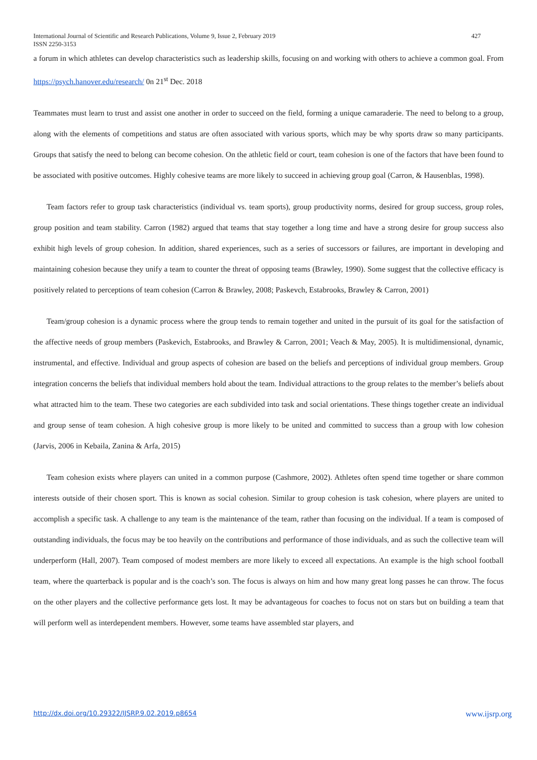427 International Journal of Scientific and Research Publications, Volume 9, Issue 2, February 2019
ISSN 2250-3153
a forum in which athletes can develop characteristics such as leadership skills, focusing on and working with others to achieve a common goal. From https://psych.hanover.edu/research/ 0n 21<sup>st</sup> Dec. 2018
Teammates must learn to trust and assist one another in order to succeed on the field, forming a unique camaraderie. The need to belong to a group, along with the elements of competitions and status are often associated with various sports, which may be why sports draw so many participants. Groups that satisfy the need to belong can become cohesion. On the athletic field or court, team cohesion is one of the factors that have been found to be associated with positive outcomes. Highly cohesive teams are more likely to succeed in achieving group goal (Carron, & Hausenblas, 1998).
Team factors refer to group task characteristics (individual vs. team sports), group productivity norms, desired for group success, group roles, group position and team stability. Carron (1982) argued that teams that stay together a long time and have a strong desire for group success also exhibit high levels of group cohesion. In addition, shared experiences, such as a series of successors or failures, are important in developing and maintaining cohesion because they unify a team to counter the threat of opposing teams (Brawley, 1990). Some suggest that the collective efficacy is positively related to perceptions of team cohesion (Carron & Brawley, 2008; Paskevch, Estabrooks, Brawley & Carron, 2001)
Team/group cohesion is a dynamic process where the group tends to remain together and united in the pursuit of its goal for the satisfaction of the affective needs of group members (Paskevich, Estabrooks, and Brawley & Carron, 2001; Veach & May, 2005). It is multidimensional, dynamic, instrumental, and effective. Individual and group aspects of cohesion are based on the beliefs and perceptions of individual group members. Group integration concerns the beliefs that individual members hold about the team. Individual attractions to the group relates to the member’s beliefs about what attracted him to the team. These two categories are each subdivided into task and social orientations. These things together create an individual and group sense of team cohesion. A high cohesive group is more likely to be united and committed to success than a group with low cohesion (Jarvis, 2006 in Kebaila, Zanina & Arfa, 2015)
Team cohesion exists where players can united in a common purpose (Cashmore, 2002). Athletes often spend time together or share common interests outside of their chosen sport. This is known as social cohesion. Similar to group cohesion is task cohesion, where players are united to accomplish a specific task. A challenge to any team is the maintenance of the team, rather than focusing on the individual. If a team is composed of outstanding individuals, the focus may be too heavily on the contributions and performance of those individuals, and as such the collective team will underperform (Hall, 2007). Team composed of modest members are more likely to exceed all expectations. An example is the high school football team, where the quarterback is popular and is the coach’s son. The focus is always on him and how many great long passes he can throw. The focus on the other players and the collective performance gets lost. It may be advantageous for coaches to focus not on stars but on building a team that will perform well as interdependent members. However, some teams have assembled star players, and
www.ijsrp.org http://dx.doi.org/10.29322/IJSRP.9.02.2019.p8654